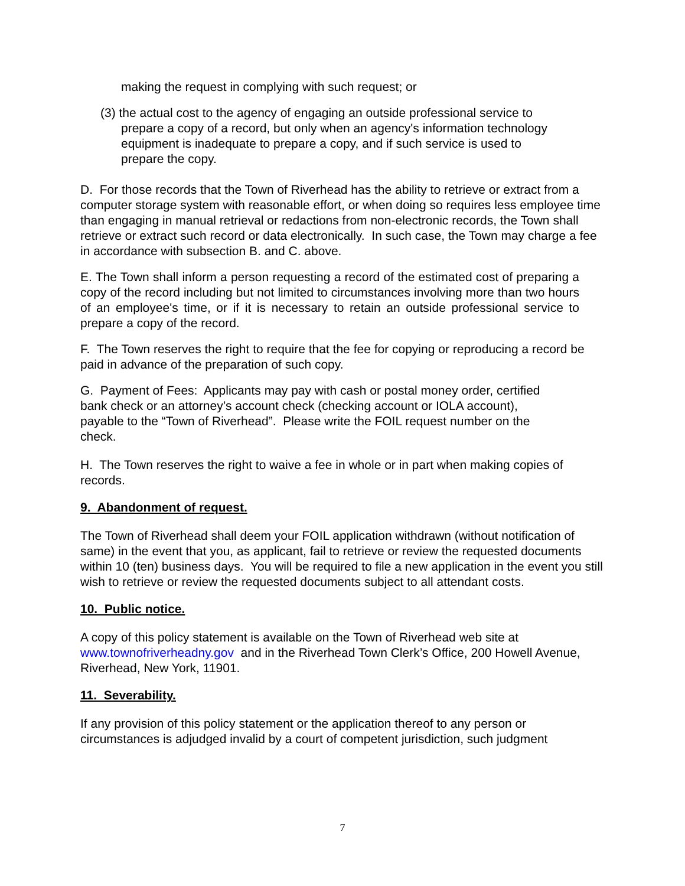making the request in complying with such request; or
(3) the actual cost to the agency of engaging an outside professional service to prepare a copy of a record, but only when an agency's information technology equipment is inadequate to prepare a copy, and if such service is used to prepare the copy.
D. For those records that the Town of Riverhead has the ability to retrieve or extract from a computer storage system with reasonable effort, or when doing so requires less employee time than engaging in manual retrieval or redactions from non-electronic records, the Town shall retrieve or extract such record or data electronically. In such case, the Town may charge a fee in accordance with subsection B. and C. above.
E. The Town shall inform a person requesting a record of the estimated cost of preparing a copy of the record including but not limited to circumstances involving more than two hours of an employee's time, or if it is necessary to retain an outside professional service to prepare a copy of the record.
F. The Town reserves the right to require that the fee for copying or reproducing a record be paid in advance of the preparation of such copy.
G. Payment of Fees: Applicants may pay with cash or postal money order, certified bank check or an attorney’s account check (checking account or IOLA account), payable to the “Town of Riverhead”. Please write the FOIL request number on the check.
H. The Town reserves the right to waive a fee in whole or in part when making copies of records.
9. Abandonment of request.
The Town of Riverhead shall deem your FOIL application withdrawn (without notification of same) in the event that you, as applicant, fail to retrieve or review the requested documents within 10 (ten) business days. You will be required to file a new application in the event you still wish to retrieve or review the requested documents subject to all attendant costs.
10. Public notice.
A copy of this policy statement is available on the Town of Riverhead web site at www.townofriverheadny.gov and in the Riverhead Town Clerk’s Office, 200 Howell Avenue, Riverhead, New York, 11901.
11. Severability.
If any provision of this policy statement or the application thereof to any person or circumstances is adjudged invalid by a court of competent jurisdiction, such judgment
7